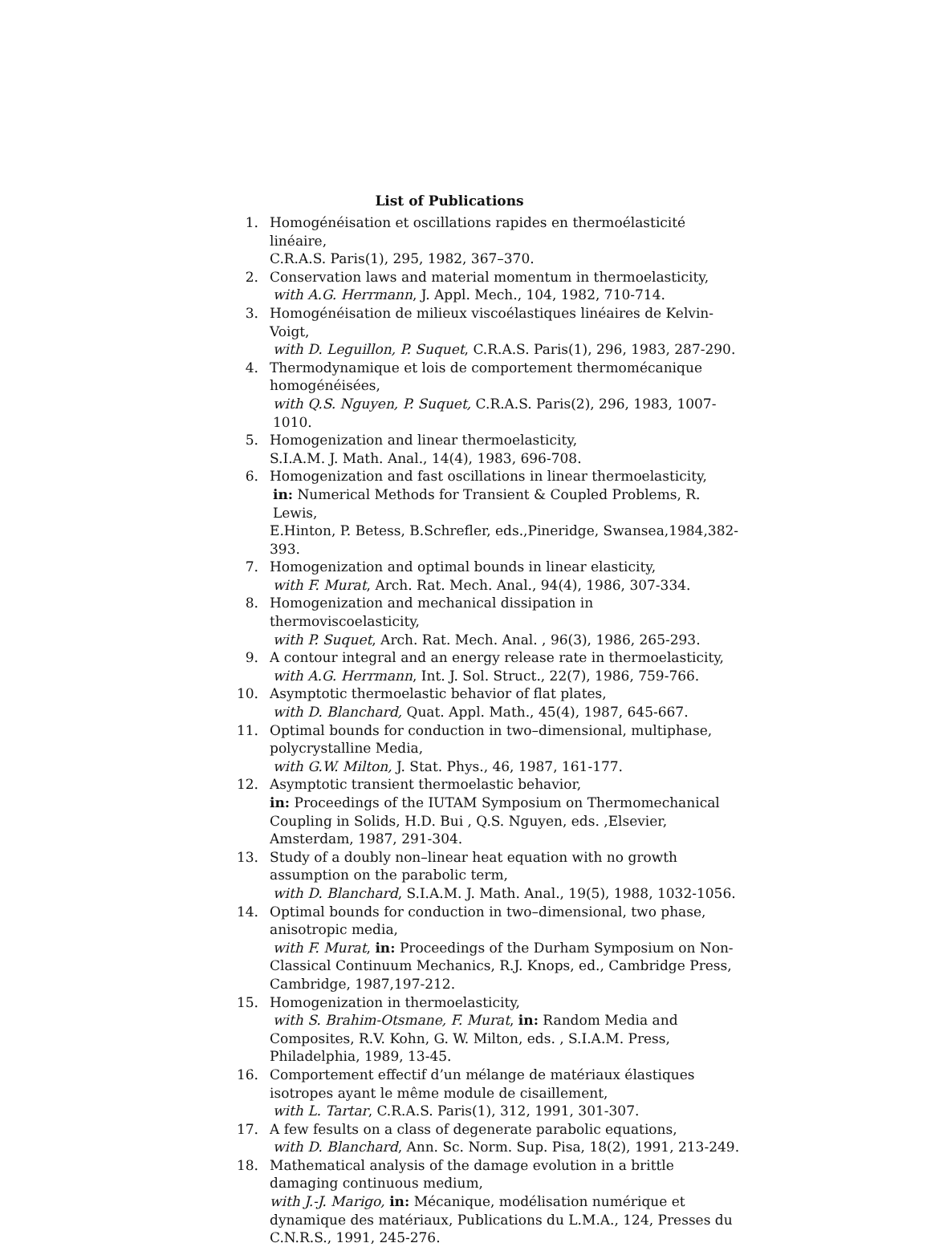List of Publications
1. Homogénéisation et oscillations rapides en thermoélasticité linéaire,
C.R.A.S. Paris(1), 295, 1982, 367–370.
2. Conservation laws and material momentum in thermoelasticity,
with A.G. Herrmann, J. Appl. Mech., 104, 1982, 710-714.
3. Homogénéisation de milieux viscoélastiques linéaires de Kelvin-Voigt,
with D. Leguillon, P. Suquet, C.R.A.S. Paris(1), 296, 1983, 287-290.
4. Thermodynamique et lois de comportement thermomécanique homogénéisées,
with Q.S. Nguyen, P. Suquet, C.R.A.S. Paris(2), 296, 1983, 1007-1010.
5. Homogenization and linear thermoelasticity,
S.I.A.M. J. Math. Anal., 14(4), 1983, 696-708.
6. Homogenization and fast oscillations in linear thermoelasticity,
in: Numerical Methods for Transient & Coupled Problems, R. Lewis,
E.Hinton, P. Betess, B.Schrefler, eds.,Pineridge, Swansea,1984,382-393.
7. Homogenization and optimal bounds in linear elasticity,
with F. Murat, Arch. Rat. Mech. Anal., 94(4), 1986, 307-334.
8. Homogenization and mechanical dissipation in thermoviscoelasticity,
with P. Suquet, Arch. Rat. Mech. Anal. , 96(3), 1986, 265-293.
9. A contour integral and an energy release rate in thermoelasticity,
with A.G. Herrmann, Int. J. Sol. Struct., 22(7), 1986, 759-766.
10. Asymptotic thermoelastic behavior of flat plates,
with D. Blanchard, Quat. Appl. Math., 45(4), 1987, 645-667.
11. Optimal bounds for conduction in two–dimensional, multiphase, polycrystalline Media,
with G.W. Milton, J. Stat. Phys., 46, 1987, 161-177.
12. Asymptotic transient thermoelastic behavior,
in: Proceedings of the IUTAM Symposium on Thermomechanical Coupling in Solids, H.D. Bui , Q.S. Nguyen, eds. ,Elsevier, Amsterdam, 1987, 291-304.
13. Study of a doubly non–linear heat equation with no growth assumption on the parabolic term,
with D. Blanchard, S.I.A.M. J. Math. Anal., 19(5), 1988, 1032-1056.
14. Optimal bounds for conduction in two–dimensional, two phase, anisotropic media,
with F. Murat, in: Proceedings of the Durham Symposium on Non-
Classical Continuum Mechanics, R.J. Knops, ed., Cambridge Press, Cambridge, 1987,197-212.
15. Homogenization in thermoelasticity,
with S. Brahim-Otsmane, F. Murat, in: Random Media and
Composites, R.V. Kohn, G. W. Milton, eds. , S.I.A.M. Press, Philadelphia, 1989, 13-45.
16. Comportement effectif d’un mélange de matériaux élastiques isotropes ayant le même module de cisaillement,
with L. Tartar, C.R.A.S. Paris(1), 312, 1991, 301-307.
17. A few fesults on a class of degenerate parabolic equations,
with D. Blanchard, Ann. Sc. Norm. Sup. Pisa, 18(2), 1991, 213-249.
18. Mathematical analysis of the damage evolution in a brittle damaging continuous medium,
with J.-J. Marigo, in: Mécanique, modélisation numérique et dynamique des matériaux, Publications du L.M.A., 124, Presses du C.N.R.S., 1991, 245-276.